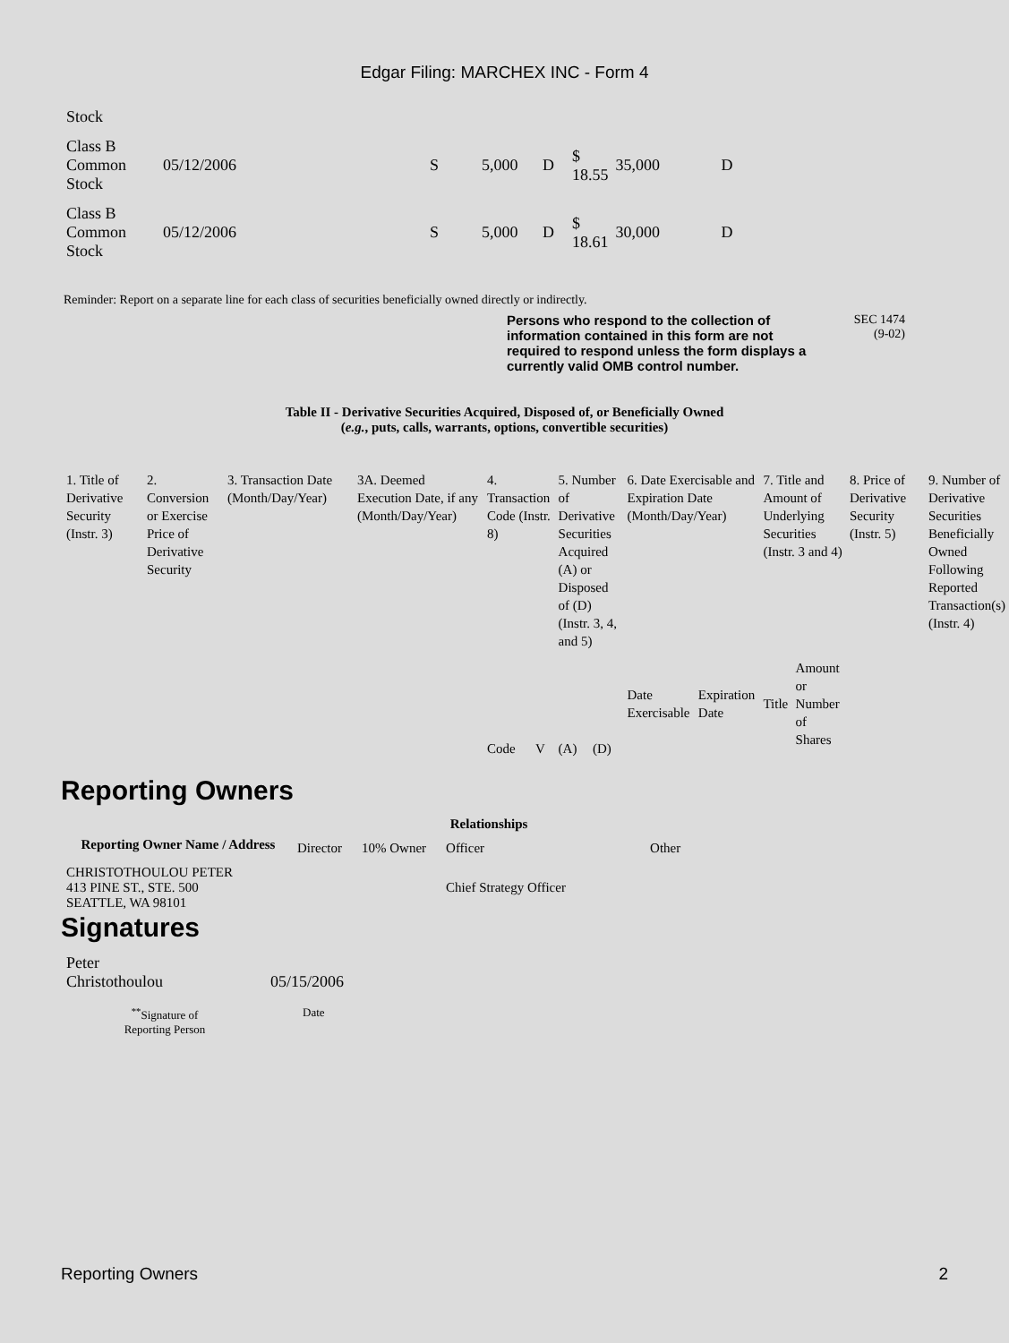Edgar Filing: MARCHEX INC - Form 4
| Stock | | | | | | | |
| Class B Common Stock | 05/12/2006 | S | 5,000 | D | $ 18.55 | 35,000 | D |
| Class B Common Stock | 05/12/2006 | S | 5,000 | D | $ 18.61 | 30,000 | D |
Reminder: Report on a separate line for each class of securities beneficially owned directly or indirectly.
Persons who respond to the collection of information contained in this form are not required to respond unless the form displays a currently valid OMB control number. SEC 1474
(9-02)
Table II - Derivative Securities Acquired, Disposed of, or Beneficially Owned
(e.g., puts, calls, warrants, options, convertible securities)
| 1. Title of Derivative Security (Instr. 3) | 2. Conversion or Exercise Price of Derivative Security | 3. Transaction Date (Month/Day/Year) | 3A. Deemed Execution Date, if any (Month/Day/Year) | 4. Transaction Code (Instr. 8) | | 5. Number of Derivative Securities Acquired (A) or Disposed of (D) (Instr. 3, 4, and 5) | | 6. Date Exercisable and Expiration Date (Month/Day/Year) | | 7. Title and Amount of Underlying Securities (Instr. 3 and 4) | | 8. Price of Derivative Security (Instr. 5) | 9. Number of Derivative Securities Beneficially Owned Following Reported Transaction(s) (Instr. 4) |
| | | | | Code | V | (A) | (D) | Date Exercisable | Expiration Date | Title | Amount or Number of Shares | | |
Reporting Owners
| Reporting Owner Name / Address | Relationships | | | |
| --- | --- | --- | --- | --- |
| | Director | 10% Owner | Officer | Other |
| CHRISTOTHOULOU PETER 413 PINE ST., STE. 500 SEATTLE, WA 98101 | | | Chief Strategy Officer | |
Signatures
| Peter Christothoulou | 05/15/2006 |
| <sup>**</sup> Signature of Reporting Person | Date |
Reporting Owners 2